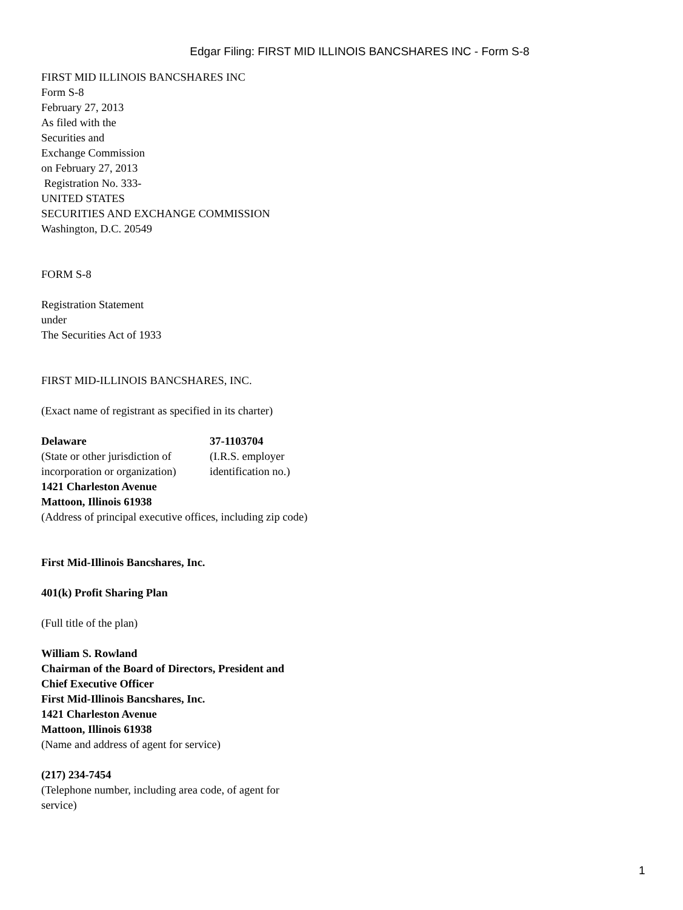Edgar Filing: FIRST MID ILLINOIS BANCSHARES INC - Form S-8
FIRST MID ILLINOIS BANCSHARES INC
Form S-8
February 27, 2013
As filed with the
Securities and
Exchange Commission
on February 27, 2013
Registration No. 333-
UNITED STATES
SECURITIES AND EXCHANGE COMMISSION
Washington, D.C. 20549
FORM S-8
Registration Statement
under
The Securities Act of 1933
FIRST MID-ILLINOIS BANCSHARES, INC.
(Exact name of registrant as specified in its charter)
| Delaware (State or other jurisdiction of incorporation or organization) | 37-1103704 (I.R.S. employer identification no.) |
| 1421 Charleston Avenue Mattoon, Illinois 61938 (Address of principal executive offices, including zip code) | |
First Mid-Illinois Bancshares, Inc.
401(k) Profit Sharing Plan
(Full title of the plan)
William S. Rowland
Chairman of the Board of Directors, President and Chief Executive Officer
First Mid-Illinois Bancshares, Inc.
1421 Charleston Avenue
Mattoon, Illinois 61938
(Name and address of agent for service)
(217) 234-7454
(Telephone number, including area code, of agent for service)
1